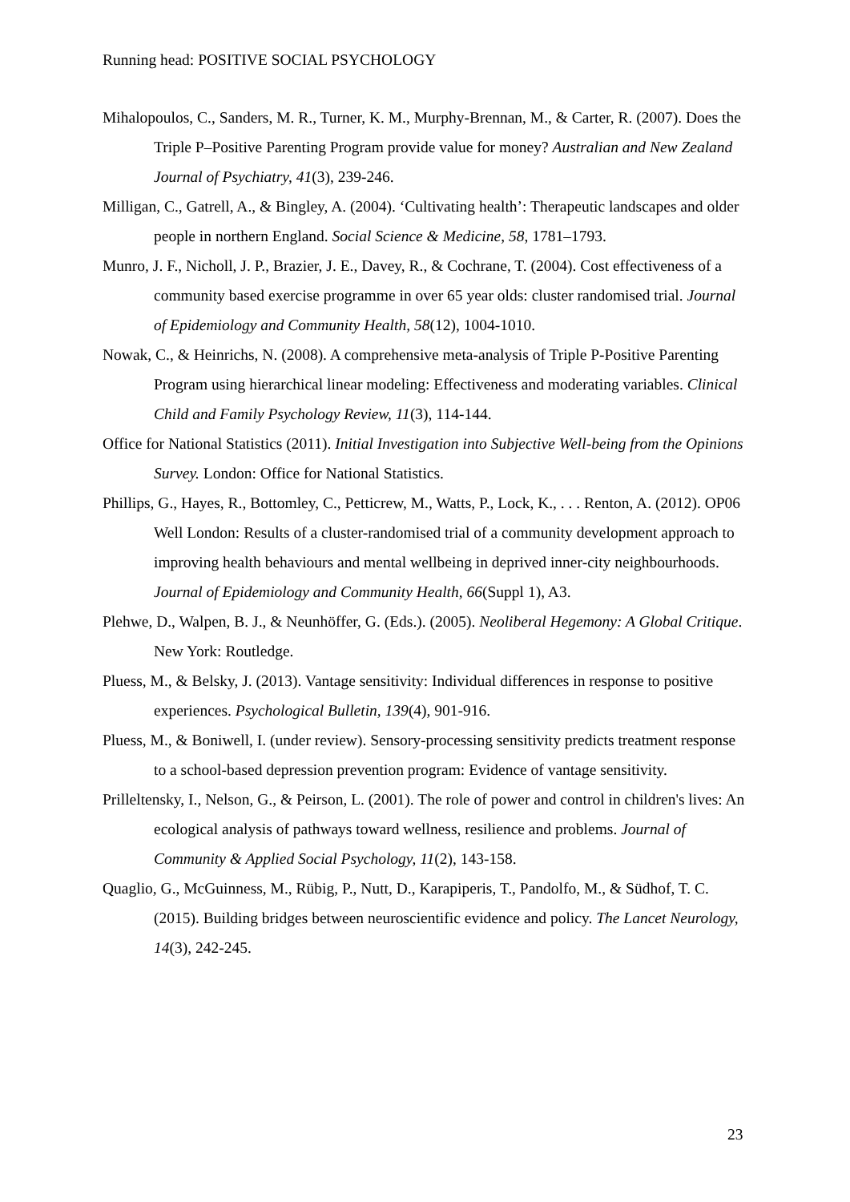Running head: POSITIVE SOCIAL PSYCHOLOGY
Mihalopoulos, C., Sanders, M. R., Turner, K. M., Murphy-Brennan, M., & Carter, R. (2007). Does the Triple P–Positive Parenting Program provide value for money? Australian and New Zealand Journal of Psychiatry, 41(3), 239-246.
Milligan, C., Gatrell, A., & Bingley, A. (2004). ‘Cultivating health’: Therapeutic landscapes and older people in northern England. Social Science & Medicine, 58, 1781–1793.
Munro, J. F., Nicholl, J. P., Brazier, J. E., Davey, R., & Cochrane, T. (2004). Cost effectiveness of a community based exercise programme in over 65 year olds: cluster randomised trial. Journal of Epidemiology and Community Health, 58(12), 1004-1010.
Nowak, C., & Heinrichs, N. (2008). A comprehensive meta-analysis of Triple P-Positive Parenting Program using hierarchical linear modeling: Effectiveness and moderating variables. Clinical Child and Family Psychology Review, 11(3), 114-144.
Office for National Statistics (2011). Initial Investigation into Subjective Well-being from the Opinions Survey. London: Office for National Statistics.
Phillips, G., Hayes, R., Bottomley, C., Petticrew, M., Watts, P., Lock, K., . . . Renton, A. (2012). OP06 Well London: Results of a cluster-randomised trial of a community development approach to improving health behaviours and mental wellbeing in deprived inner-city neighbourhoods. Journal of Epidemiology and Community Health, 66(Suppl 1), A3.
Plehwe, D., Walpen, B. J., & Neunhöffer, G. (Eds.). (2005). Neoliberal Hegemony: A Global Critique. New York: Routledge.
Pluess, M., & Belsky, J. (2013). Vantage sensitivity: Individual differences in response to positive experiences. Psychological Bulletin, 139(4), 901-916.
Pluess, M., & Boniwell, I. (under review). Sensory-processing sensitivity predicts treatment response to a school-based depression prevention program: Evidence of vantage sensitivity.
Prilleltensky, I., Nelson, G., & Peirson, L. (2001). The role of power and control in children's lives: An ecological analysis of pathways toward wellness, resilience and problems. Journal of Community & Applied Social Psychology, 11(2), 143-158.
Quaglio, G., McGuinness, M., Rübig, P., Nutt, D., Karapiperis, T., Pandolfo, M., & Südhof, T. C. (2015). Building bridges between neuroscientific evidence and policy. The Lancet Neurology, 14(3), 242-245.
23